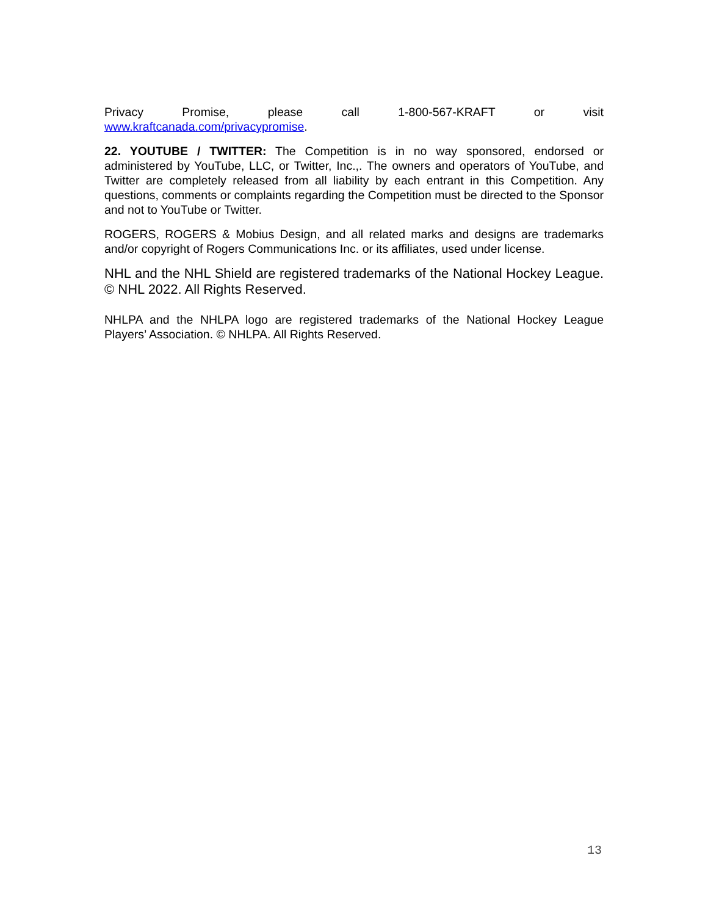Privacy Promise, please call 1-800-567-KRAFT or visit
www.kraftcanada.com/privacypromise.
22. YOUTUBE / TWITTER: The Competition is in no way sponsored, endorsed or administered by YouTube, LLC, or Twitter, Inc.,. The owners and operators of YouTube, and Twitter are completely released from all liability by each entrant in this Competition. Any questions, comments or complaints regarding the Competition must be directed to the Sponsor and not to YouTube or Twitter.
ROGERS, ROGERS & Mobius Design, and all related marks and designs are trademarks and/or copyright of Rogers Communications Inc. or its affiliates, used under license.
NHL and the NHL Shield are registered trademarks of the National Hockey League. © NHL 2022. All Rights Reserved.
NHLPA and the NHLPA logo are registered trademarks of the National Hockey League Players’ Association. © NHLPA. All Rights Reserved.
13